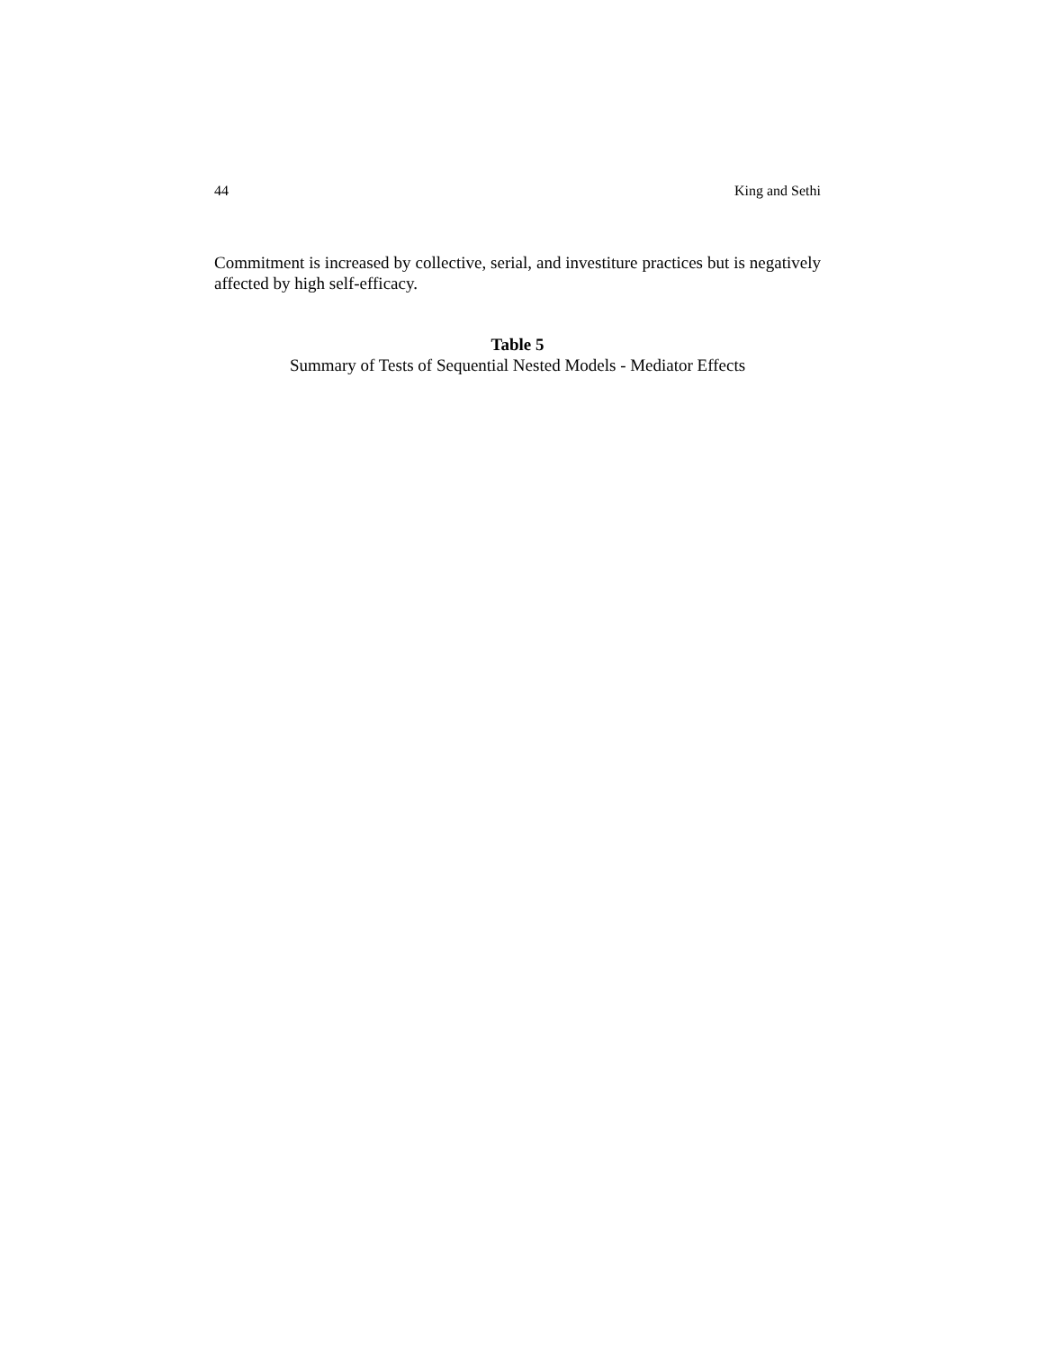44 King and Sethi
Commitment is increased by collective, serial, and investiture practices but is negatively affected by high self-efficacy.
Table 5
Summary of Tests of Sequential Nested Models - Mediator Effects